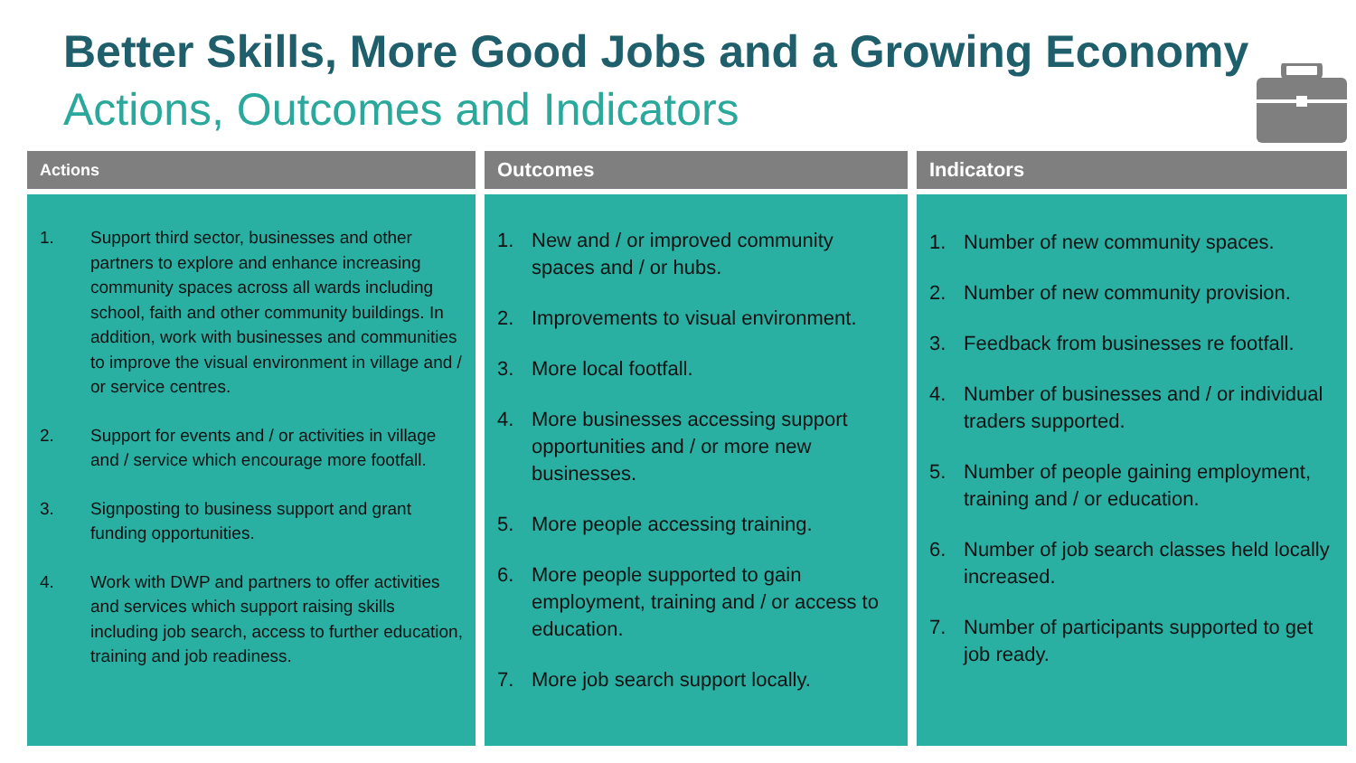Better Skills, More Good Jobs and a Growing Economy
Actions, Outcomes and Indicators
Actions
1. Support third sector, businesses and other partners to explore and enhance increasing community spaces across all wards including school, faith and other community buildings. In addition, work with businesses and communities to improve the visual environment in village and / or service centres.
2. Support for events and / or activities in village and / service which encourage more footfall.
3. Signposting to business support and grant funding opportunities.
4. Work with DWP and partners to offer activities and services which support raising skills including job search, access to further education, training and job readiness.
Outcomes
1. New and / or improved community spaces and / or hubs.
2. Improvements to visual environment.
3. More local footfall.
4. More businesses accessing support opportunities and / or more new businesses.
5. More people accessing training.
6. More people supported to gain employment, training and / or access to education.
7. More job search support locally.
Indicators
1. Number of new community spaces.
2. Number of new community provision.
3. Feedback from businesses re footfall.
4. Number of businesses and / or individual traders supported.
5. Number of people gaining employment, training and / or education.
6. Number of job search classes held locally increased.
7. Number of participants supported to get job ready.